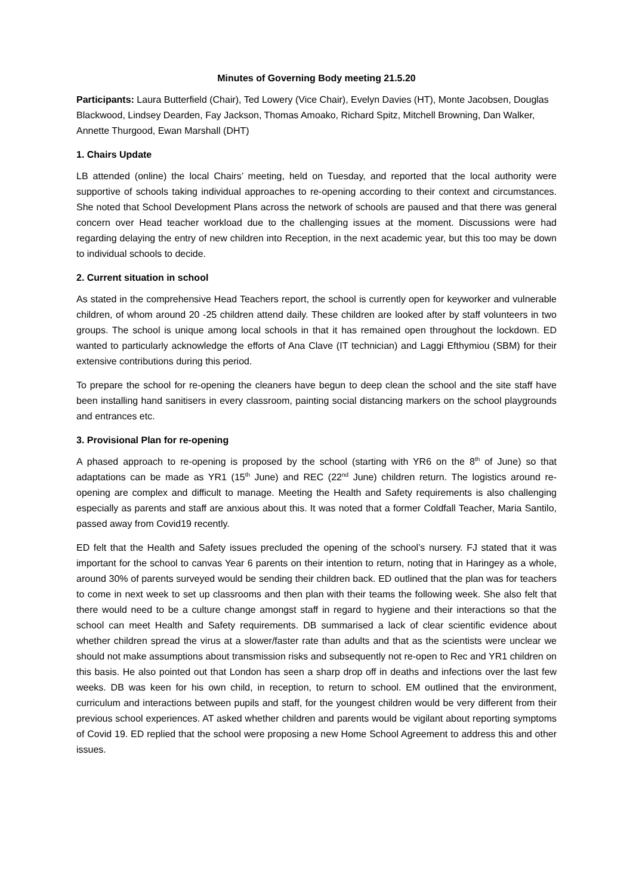Minutes of Governing Body meeting 21.5.20
Participants: Laura Butterfield (Chair), Ted Lowery (Vice Chair), Evelyn Davies (HT), Monte Jacobsen, Douglas Blackwood, Lindsey Dearden, Fay Jackson, Thomas Amoako, Richard Spitz, Mitchell Browning, Dan Walker, Annette Thurgood, Ewan Marshall (DHT)
1. Chairs Update
LB attended (online) the local Chairs’ meeting, held on Tuesday, and reported that the local authority were supportive of schools taking individual approaches to re-opening according to their context and circumstances. She noted that School Development Plans across the network of schools are paused and that there was general concern over Head teacher workload due to the challenging issues at the moment. Discussions were had regarding delaying the entry of new children into Reception, in the next academic year, but this too may be down to individual schools to decide.
2. Current situation in school
As stated in the comprehensive Head Teachers report, the school is currently open for keyworker and vulnerable children, of whom around 20 -25 children attend daily. These children are looked after by staff volunteers in two groups. The school is unique among local schools in that it has remained open throughout the lockdown. ED wanted to particularly acknowledge the efforts of Ana Clave (IT technician) and Laggi Efthymiou (SBM) for their extensive contributions during this period.
To prepare the school for re-opening the cleaners have begun to deep clean the school and the site staff have been installing hand sanitisers in every classroom, painting social distancing markers on the school playgrounds and entrances etc.
3. Provisional Plan for re-opening
A phased approach to re-opening is proposed by the school (starting with YR6 on the 8<sup>th</sup> of June) so that adaptations can be made as YR1 (15<sup>th</sup> June) and REC (22<sup>nd</sup> June) children return. The logistics around re-opening are complex and difficult to manage. Meeting the Health and Safety requirements is also challenging especially as parents and staff are anxious about this. It was noted that a former Coldfall Teacher, Maria Santilo, passed away from Covid19 recently.
ED felt that the Health and Safety issues precluded the opening of the school’s nursery. FJ stated that it was important for the school to canvas Year 6 parents on their intention to return, noting that in Haringey as a whole, around 30% of parents surveyed would be sending their children back. ED outlined that the plan was for teachers to come in next week to set up classrooms and then plan with their teams the following week. She also felt that there would need to be a culture change amongst staff in regard to hygiene and their interactions so that the school can meet Health and Safety requirements. DB summarised a lack of clear scientific evidence about whether children spread the virus at a slower/faster rate than adults and that as the scientists were unclear we should not make assumptions about transmission risks and subsequently not re-open to Rec and YR1 children on this basis. He also pointed out that London has seen a sharp drop off in deaths and infections over the last few weeks. DB was keen for his own child, in reception, to return to school. EM outlined that the environment, curriculum and interactions between pupils and staff, for the youngest children would be very different from their previous school experiences. AT asked whether children and parents would be vigilant about reporting symptoms of Covid 19. ED replied that the school were proposing a new Home School Agreement to address this and other issues.